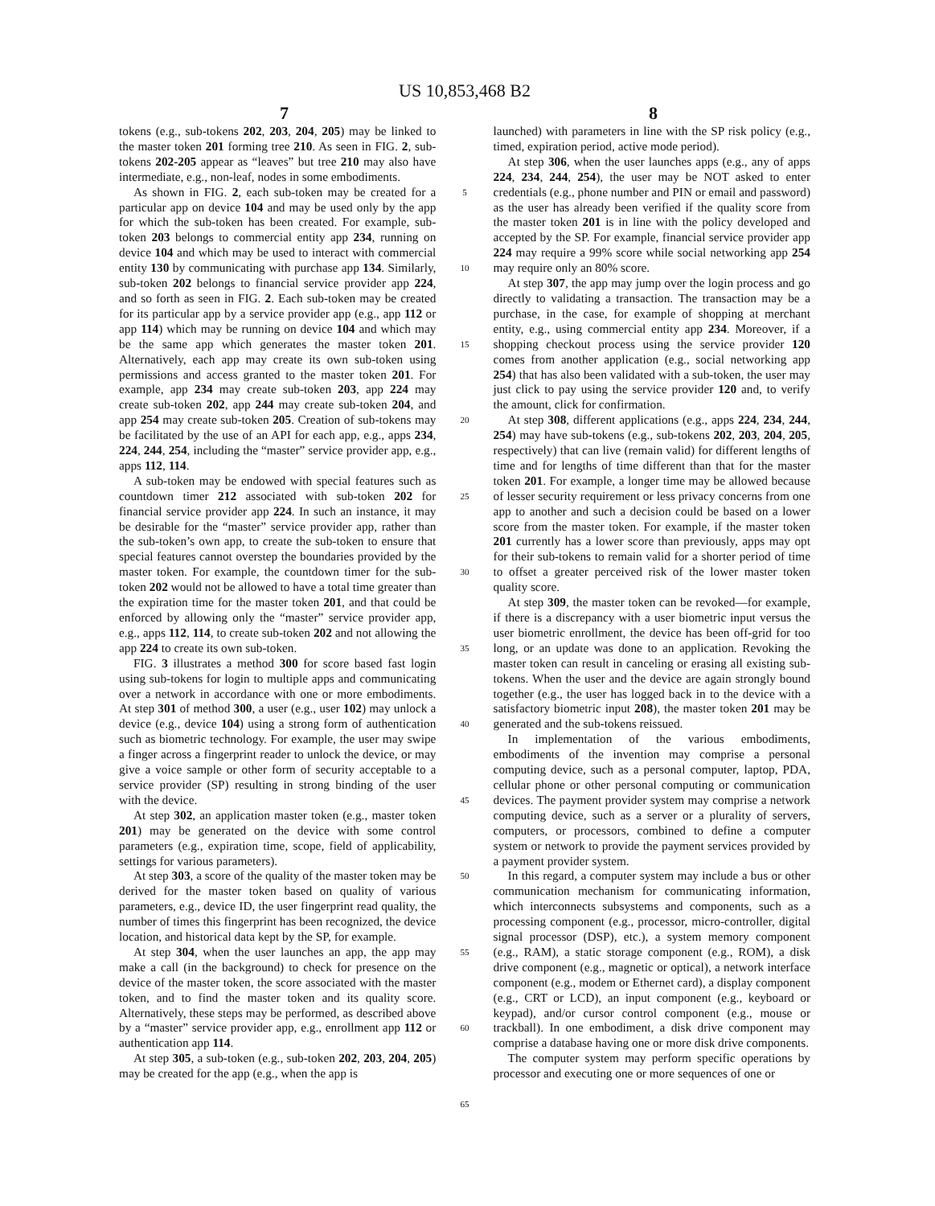US 10,853,468 B2
7 8
tokens (e.g., sub-tokens 202, 203, 204, 205) may be linked to the master token 201 forming tree 210. As seen in FIG. 2, sub-tokens 202-205 appear as “leaves” but tree 210 may also have intermediate, e.g., non-leaf, nodes in some embodiments.
As shown in FIG. 2, each sub-token may be created for a particular app on device 104 and may be used only by the app for which the sub-token has been created. For example, sub-token 203 belongs to commercial entity app 234, running on device 104 and which may be used to interact with commercial entity 130 by communicating with purchase app 134. Similarly, sub-token 202 belongs to financial service provider app 224, and so forth as seen in FIG. 2. Each sub-token may be created for its particular app by a service provider app (e.g., app 112 or app 114) which may be running on device 104 and which may be the same app which generates the master token 201. Alternatively, each app may create its own sub-token using permissions and access granted to the master token 201. For example, app 234 may create sub-token 203, app 224 may create sub-token 202, app 244 may create sub-token 204, and app 254 may create sub-token 205. Creation of sub-tokens may be facilitated by the use of an API for each app, e.g., apps 234, 224, 244, 254, including the “master” service provider app, e.g., apps 112, 114.
A sub-token may be endowed with special features such as countdown timer 212 associated with sub-token 202 for financial service provider app 224. In such an instance, it may be desirable for the “master” service provider app, rather than the sub-token’s own app, to create the sub-token to ensure that special features cannot overstep the boundaries provided by the master token. For example, the countdown timer for the sub-token 202 would not be allowed to have a total time greater than the expiration time for the master token 201, and that could be enforced by allowing only the “master” service provider app, e.g., apps 112, 114, to create sub-token 202 and not allowing the app 224 to create its own sub-token.
FIG. 3 illustrates a method 300 for score based fast login using sub-tokens for login to multiple apps and communicating over a network in accordance with one or more embodiments. At step 301 of method 300, a user (e.g., user 102) may unlock a device (e.g., device 104) using a strong form of authentication such as biometric technology. For example, the user may swipe a finger across a fingerprint reader to unlock the device, or may give a voice sample or other form of security acceptable to a service provider (SP) resulting in strong binding of the user with the device.
At step 302, an application master token (e.g., master token 201) may be generated on the device with some control parameters (e.g., expiration time, scope, field of applicability, settings for various parameters).
At step 303, a score of the quality of the master token may be derived for the master token based on quality of various parameters, e.g., device ID, the user fingerprint read quality, the number of times this fingerprint has been recognized, the device location, and historical data kept by the SP, for example.
At step 304, when the user launches an app, the app may make a call (in the background) to check for presence on the device of the master token, the score associated with the master token, and to find the master token and its quality score. Alternatively, these steps may be performed, as described above by a “master” service provider app, e.g., enrollment app 112 or authentication app 114.
At step 305, a sub-token (e.g., sub-token 202, 203, 204, 205) may be created for the app (e.g., when the app is
5
10
15
20
25
30
35
40
45
50
55
60
65
launched) with parameters in line with the SP risk policy (e.g., timed, expiration period, active mode period).
At step 306, when the user launches apps (e.g., any of apps 224, 234, 244, 254), the user may be NOT asked to enter credentials (e.g., phone number and PIN or email and password) as the user has already been verified if the quality score from the master token 201 is in line with the policy developed and accepted by the SP. For example, financial service provider app 224 may require a 99% score while social networking app 254 may require only an 80% score.
At step 307, the app may jump over the login process and go directly to validating a transaction. The transaction may be a purchase, in the case, for example of shopping at merchant entity, e.g., using commercial entity app 234. Moreover, if a shopping checkout process using the service provider 120 comes from another application (e.g., social networking app 254) that has also been validated with a sub-token, the user may just click to pay using the service provider 120 and, to verify the amount, click for confirmation.
At step 308, different applications (e.g., apps 224, 234, 244, 254) may have sub-tokens (e.g., sub-tokens 202, 203, 204, 205, respectively) that can live (remain valid) for different lengths of time and for lengths of time different than that for the master token 201. For example, a longer time may be allowed because of lesser security requirement or less privacy concerns from one app to another and such a decision could be based on a lower score from the master token. For example, if the master token 201 currently has a lower score than previously, apps may opt for their sub-tokens to remain valid for a shorter period of time to offset a greater perceived risk of the lower master token quality score.
At step 309, the master token can be revoked—for example, if there is a discrepancy with a user biometric input versus the user biometric enrollment, the device has been off-grid for too long, or an update was done to an application. Revoking the master token can result in canceling or erasing all existing sub-tokens. When the user and the device are again strongly bound together (e.g., the user has logged back in to the device with a satisfactory biometric input 208), the master token 201 may be generated and the sub-tokens reissued.
In implementation of the various embodiments, embodiments of the invention may comprise a personal computing device, such as a personal computer, laptop, PDA, cellular phone or other personal computing or communication devices. The payment provider system may comprise a network computing device, such as a server or a plurality of servers, computers, or processors, combined to define a computer system or network to provide the payment services provided by a payment provider system.
In this regard, a computer system may include a bus or other communication mechanism for communicating information, which interconnects subsystems and components, such as a processing component (e.g., processor, micro-controller, digital signal processor (DSP), etc.), a system memory component (e.g., RAM), a static storage component (e.g., ROM), a disk drive component (e.g., magnetic or optical), a network interface component (e.g., modem or Ethernet card), a display component (e.g., CRT or LCD), an input component (e.g., keyboard or keypad), and/or cursor control component (e.g., mouse or trackball). In one embodiment, a disk drive component may comprise a database having one or more disk drive components.
The computer system may perform specific operations by processor and executing one or more sequences of one or